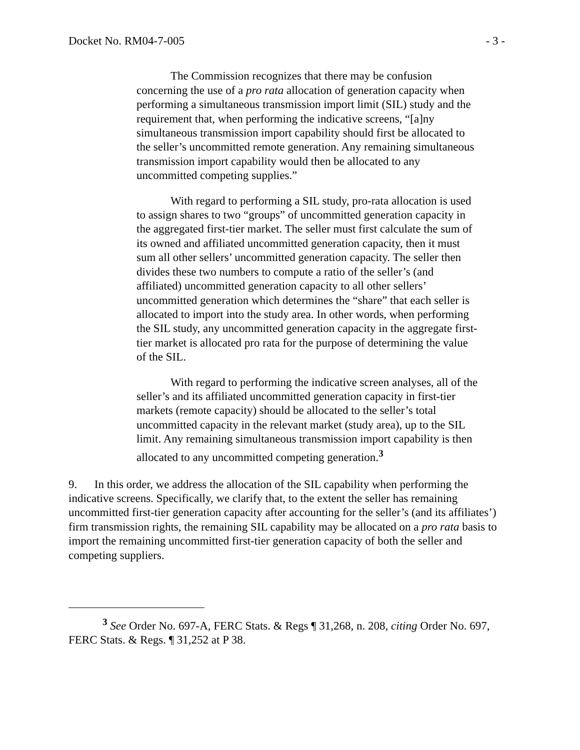Docket No. RM04-7-005 - 3 -
The Commission recognizes that there may be confusion concerning the use of a pro rata allocation of generation capacity when performing a simultaneous transmission import limit (SIL) study and the requirement that, when performing the indicative screens, “[a]ny simultaneous transmission import capability should first be allocated to the seller’s uncommitted remote generation. Any remaining simultaneous transmission import capability would then be allocated to any uncommitted competing supplies.”
With regard to performing a SIL study, pro-rata allocation is used to assign shares to two “groups” of uncommitted generation capacity in the aggregated first-tier market. The seller must first calculate the sum of its owned and affiliated uncommitted generation capacity, then it must sum all other sellers’ uncommitted generation capacity. The seller then divides these two numbers to compute a ratio of the seller’s (and affiliated) uncommitted generation capacity to all other sellers’ uncommitted generation which determines the “share” that each seller is allocated to import into the study area. In other words, when performing the SIL study, any uncommitted generation capacity in the aggregate first-tier market is allocated pro rata for the purpose of determining the value of the SIL.
With regard to performing the indicative screen analyses, all of the seller’s and its affiliated uncommitted generation capacity in first-tier markets (remote capacity) should be allocated to the seller’s total uncommitted capacity in the relevant market (study area), up to the SIL limit. Any remaining simultaneous transmission import capability is then allocated to any uncommitted competing generation.<sup>3</sup>
9. In this order, we address the allocation of the SIL capability when performing the indicative screens. Specifically, we clarify that, to the extent the seller has remaining uncommitted first-tier generation capacity after accounting for the seller’s (and its affiliates’) firm transmission rights, the remaining SIL capability may be allocated on a pro rata basis to import the remaining uncommitted first-tier generation capacity of both the seller and competing suppliers.
<sup>3</sup> See Order No. 697-A, FERC Stats. & Regs ¶ 31,268, n. 208, citing Order No. 697, FERC Stats. & Regs. ¶ 31,252 at P 38.